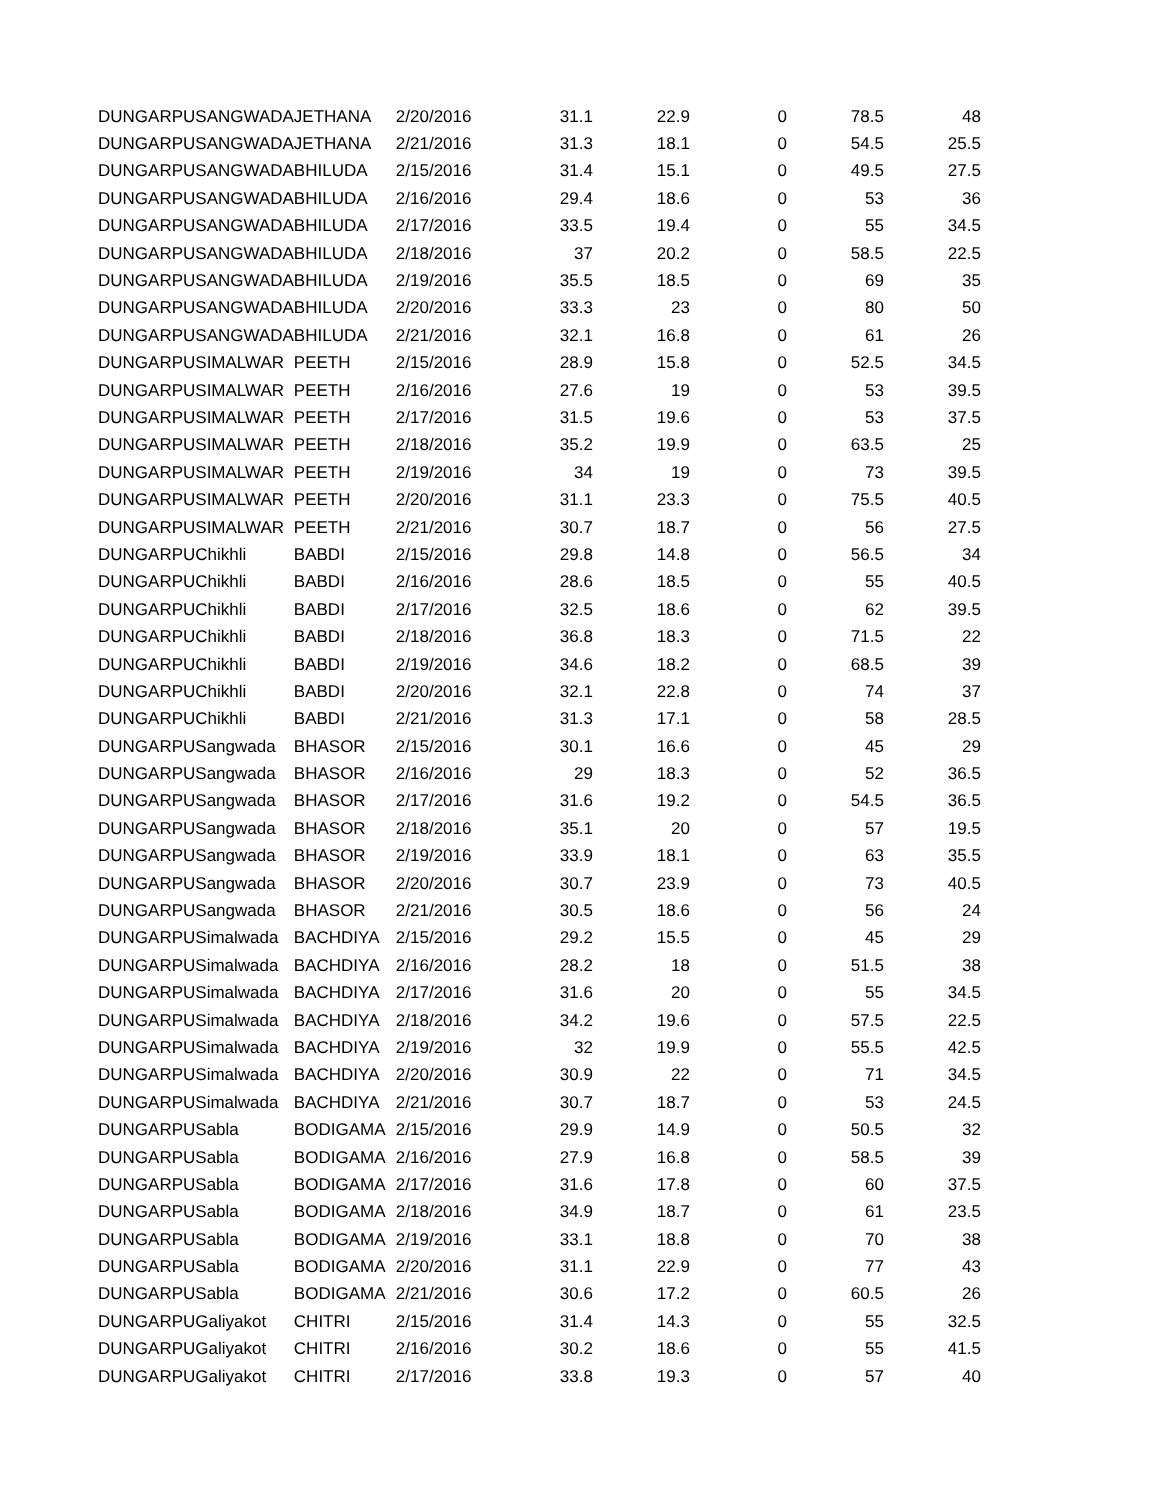| DUNGARPU | SANGWADA | JETHANA | 2/20/2016 | 31.1 | 22.9 | 0 | 78.5 | 48 |
| DUNGARPU | SANGWADA | JETHANA | 2/21/2016 | 31.3 | 18.1 | 0 | 54.5 | 25.5 |
| DUNGARPU | SANGWADA | BHILUDA | 2/15/2016 | 31.4 | 15.1 | 0 | 49.5 | 27.5 |
| DUNGARPU | SANGWADA | BHILUDA | 2/16/2016 | 29.4 | 18.6 | 0 | 53 | 36 |
| DUNGARPU | SANGWADA | BHILUDA | 2/17/2016 | 33.5 | 19.4 | 0 | 55 | 34.5 |
| DUNGARPU | SANGWADA | BHILUDA | 2/18/2016 | 37 | 20.2 | 0 | 58.5 | 22.5 |
| DUNGARPU | SANGWADA | BHILUDA | 2/19/2016 | 35.5 | 18.5 | 0 | 69 | 35 |
| DUNGARPU | SANGWADA | BHILUDA | 2/20/2016 | 33.3 | 23 | 0 | 80 | 50 |
| DUNGARPU | SANGWADA | BHILUDA | 2/21/2016 | 32.1 | 16.8 | 0 | 61 | 26 |
| DUNGARPU | SIMALWAR | PEETH | 2/15/2016 | 28.9 | 15.8 | 0 | 52.5 | 34.5 |
| DUNGARPU | SIMALWAR | PEETH | 2/16/2016 | 27.6 | 19 | 0 | 53 | 39.5 |
| DUNGARPU | SIMALWAR | PEETH | 2/17/2016 | 31.5 | 19.6 | 0 | 53 | 37.5 |
| DUNGARPU | SIMALWAR | PEETH | 2/18/2016 | 35.2 | 19.9 | 0 | 63.5 | 25 |
| DUNGARPU | SIMALWAR | PEETH | 2/19/2016 | 34 | 19 | 0 | 73 | 39.5 |
| DUNGARPU | SIMALWAR | PEETH | 2/20/2016 | 31.1 | 23.3 | 0 | 75.5 | 40.5 |
| DUNGARPU | SIMALWAR | PEETH | 2/21/2016 | 30.7 | 18.7 | 0 | 56 | 27.5 |
| DUNGARPU | Chikhli | BABDI | 2/15/2016 | 29.8 | 14.8 | 0 | 56.5 | 34 |
| DUNGARPU | Chikhli | BABDI | 2/16/2016 | 28.6 | 18.5 | 0 | 55 | 40.5 |
| DUNGARPU | Chikhli | BABDI | 2/17/2016 | 32.5 | 18.6 | 0 | 62 | 39.5 |
| DUNGARPU | Chikhli | BABDI | 2/18/2016 | 36.8 | 18.3 | 0 | 71.5 | 22 |
| DUNGARPU | Chikhli | BABDI | 2/19/2016 | 34.6 | 18.2 | 0 | 68.5 | 39 |
| DUNGARPU | Chikhli | BABDI | 2/20/2016 | 32.1 | 22.8 | 0 | 74 | 37 |
| DUNGARPU | Chikhli | BABDI | 2/21/2016 | 31.3 | 17.1 | 0 | 58 | 28.5 |
| DUNGARPU | Sangwada | BHASOR | 2/15/2016 | 30.1 | 16.6 | 0 | 45 | 29 |
| DUNGARPU | Sangwada | BHASOR | 2/16/2016 | 29 | 18.3 | 0 | 52 | 36.5 |
| DUNGARPU | Sangwada | BHASOR | 2/17/2016 | 31.6 | 19.2 | 0 | 54.5 | 36.5 |
| DUNGARPU | Sangwada | BHASOR | 2/18/2016 | 35.1 | 20 | 0 | 57 | 19.5 |
| DUNGARPU | Sangwada | BHASOR | 2/19/2016 | 33.9 | 18.1 | 0 | 63 | 35.5 |
| DUNGARPU | Sangwada | BHASOR | 2/20/2016 | 30.7 | 23.9 | 0 | 73 | 40.5 |
| DUNGARPU | Sangwada | BHASOR | 2/21/2016 | 30.5 | 18.6 | 0 | 56 | 24 |
| DUNGARPU | Simalwada | BACHDIYA | 2/15/2016 | 29.2 | 15.5 | 0 | 45 | 29 |
| DUNGARPU | Simalwada | BACHDIYA | 2/16/2016 | 28.2 | 18 | 0 | 51.5 | 38 |
| DUNGARPU | Simalwada | BACHDIYA | 2/17/2016 | 31.6 | 20 | 0 | 55 | 34.5 |
| DUNGARPU | Simalwada | BACHDIYA | 2/18/2016 | 34.2 | 19.6 | 0 | 57.5 | 22.5 |
| DUNGARPU | Simalwada | BACHDIYA | 2/19/2016 | 32 | 19.9 | 0 | 55.5 | 42.5 |
| DUNGARPU | Simalwada | BACHDIYA | 2/20/2016 | 30.9 | 22 | 0 | 71 | 34.5 |
| DUNGARPU | Simalwada | BACHDIYA | 2/21/2016 | 30.7 | 18.7 | 0 | 53 | 24.5 |
| DUNGARPU | Sabla | BODIGAMA | 2/15/2016 | 29.9 | 14.9 | 0 | 50.5 | 32 |
| DUNGARPU | Sabla | BODIGAMA | 2/16/2016 | 27.9 | 16.8 | 0 | 58.5 | 39 |
| DUNGARPU | Sabla | BODIGAMA | 2/17/2016 | 31.6 | 17.8 | 0 | 60 | 37.5 |
| DUNGARPU | Sabla | BODIGAMA | 2/18/2016 | 34.9 | 18.7 | 0 | 61 | 23.5 |
| DUNGARPU | Sabla | BODIGAMA | 2/19/2016 | 33.1 | 18.8 | 0 | 70 | 38 |
| DUNGARPU | Sabla | BODIGAMA | 2/20/2016 | 31.1 | 22.9 | 0 | 77 | 43 |
| DUNGARPU | Sabla | BODIGAMA | 2/21/2016 | 30.6 | 17.2 | 0 | 60.5 | 26 |
| DUNGARPU | Galiyakot | CHITRI | 2/15/2016 | 31.4 | 14.3 | 0 | 55 | 32.5 |
| DUNGARPU | Galiyakot | CHITRI | 2/16/2016 | 30.2 | 18.6 | 0 | 55 | 41.5 |
| DUNGARPU | Galiyakot | CHITRI | 2/17/2016 | 33.8 | 19.3 | 0 | 57 | 40 |